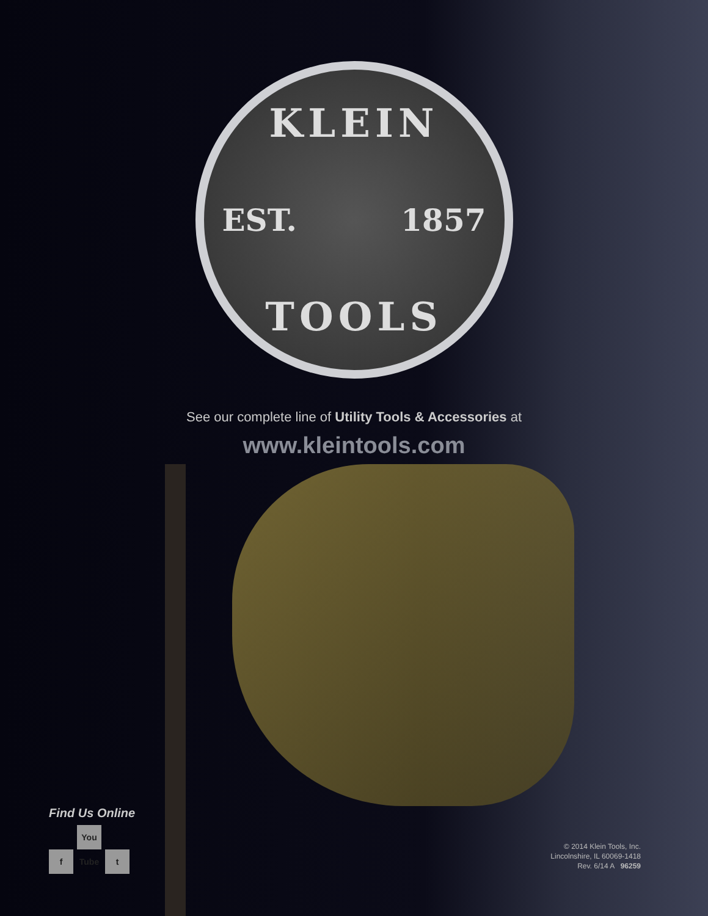KLEIN
EST. 1857
TOOLS
See our complete line of Utility Tools & Accessories at
www.kleintools.com
Find Us Online
f You Tube t
© 2014 Klein Tools, Inc.
Lincolnshire, IL 60069-1418
Rev. 6/14 A 96259